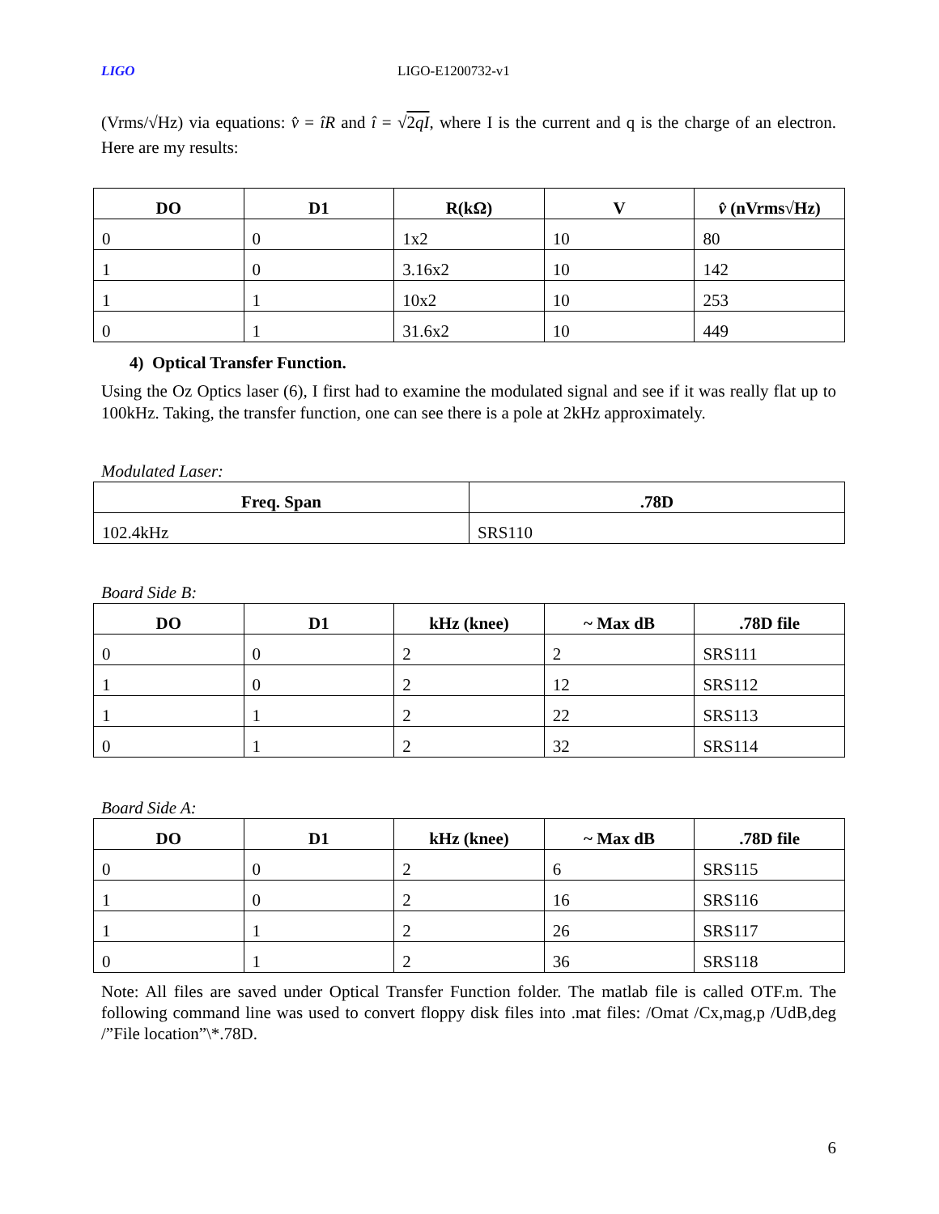LIGO LIGO-E1200732-v1
(Vrms/√Hz) via equations: v̂ = îR and î = √2qI, where I is the current and q is the charge of an electron. Here are my results:
| DO | D1 | R(kΩ) | V | v̂ (nVrms√Hz) |
| --- | --- | --- | --- | --- |
| 0 | 0 | 1x2 | 10 | 80 |
| 1 | 0 | 3.16x2 | 10 | 142 |
| 1 | 1 | 10x2 | 10 | 253 |
| 0 | 1 | 31.6x2 | 10 | 449 |
4) Optical Transfer Function.
Using the Oz Optics laser (6), I first had to examine the modulated signal and see if it was really flat up to 100kHz. Taking, the transfer function, one can see there is a pole at 2kHz approximately.
Modulated Laser:
| Freq. Span | .78D |
| --- | --- |
| 102.4kHz | SRS110 |
Board Side B:
| DO | D1 | kHz (knee) | ~ Max dB | .78D file |
| --- | --- | --- | --- | --- |
| 0 | 0 | 2 | 2 | SRS111 |
| 1 | 0 | 2 | 12 | SRS112 |
| 1 | 1 | 2 | 22 | SRS113 |
| 0 | 1 | 2 | 32 | SRS114 |
Board Side A:
| DO | D1 | kHz (knee) | ~ Max dB | .78D file |
| --- | --- | --- | --- | --- |
| 0 | 0 | 2 | 6 | SRS115 |
| 1 | 0 | 2 | 16 | SRS116 |
| 1 | 1 | 2 | 26 | SRS117 |
| 0 | 1 | 2 | 36 | SRS118 |
Note: All files are saved under Optical Transfer Function folder. The matlab file is called OTF.m. The following command line was used to convert floppy disk files into .mat files: /Omat /Cx,mag,p /UdB,deg /”File location”\*.78D.
6